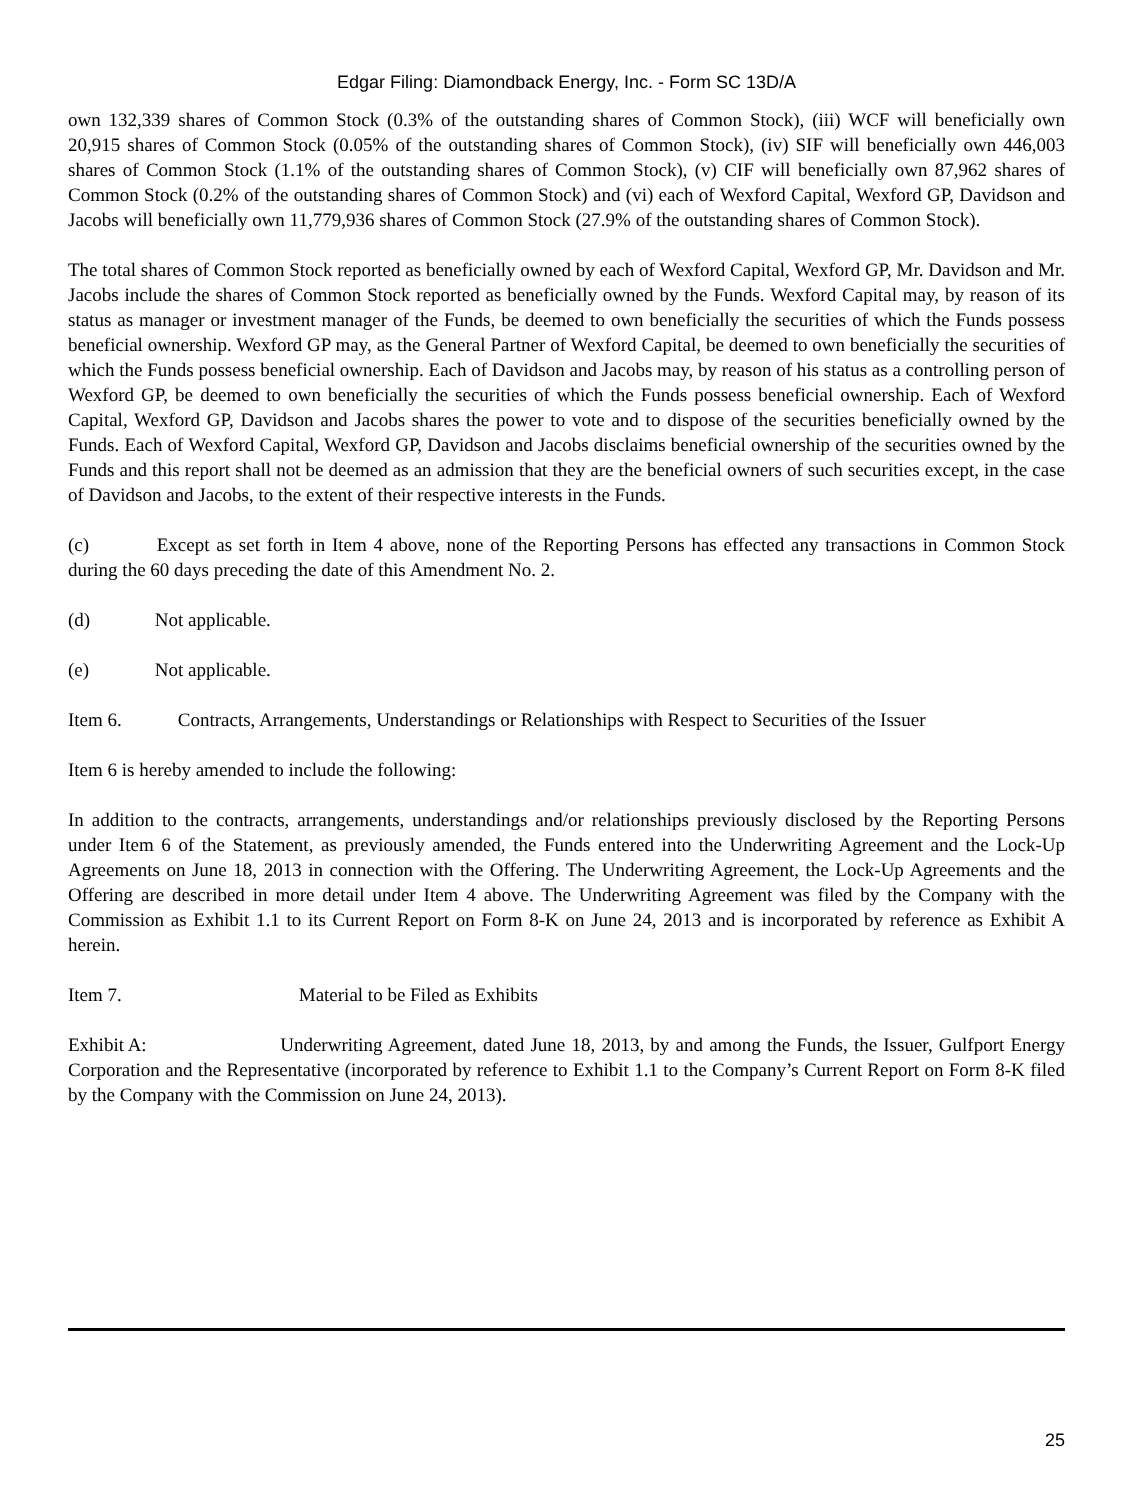Edgar Filing: Diamondback Energy, Inc. - Form SC 13D/A
own 132,339 shares of Common Stock (0.3% of the outstanding shares of Common Stock), (iii) WCF will beneficially own 20,915 shares of Common Stock (0.05% of the outstanding shares of Common Stock), (iv) SIF will beneficially own 446,003 shares of Common Stock (1.1% of the outstanding shares of Common Stock), (v) CIF will beneficially own 87,962 shares of Common Stock (0.2% of the outstanding shares of Common Stock) and (vi) each of Wexford Capital, Wexford GP, Davidson and Jacobs will beneficially own 11,779,936 shares of Common Stock (27.9% of the outstanding shares of Common Stock).
The total shares of Common Stock reported as beneficially owned by each of Wexford Capital, Wexford GP, Mr. Davidson and Mr. Jacobs include the shares of Common Stock reported as beneficially owned by the Funds. Wexford Capital may, by reason of its status as manager or investment manager of the Funds, be deemed to own beneficially the securities of which the Funds possess beneficial ownership. Wexford GP may, as the General Partner of Wexford Capital, be deemed to own beneficially the securities of which the Funds possess beneficial ownership. Each of Davidson and Jacobs may, by reason of his status as a controlling person of Wexford GP, be deemed to own beneficially the securities of which the Funds possess beneficial ownership. Each of Wexford Capital, Wexford GP, Davidson and Jacobs shares the power to vote and to dispose of the securities beneficially owned by the Funds. Each of Wexford Capital, Wexford GP, Davidson and Jacobs disclaims beneficial ownership of the securities owned by the Funds and this report shall not be deemed as an admission that they are the beneficial owners of such securities except, in the case of Davidson and Jacobs, to the extent of their respective interests in the Funds.
(c) Except as set forth in Item 4 above, none of the Reporting Persons has effected any transactions in Common Stock during the 60 days preceding the date of this Amendment No. 2.
(d) Not applicable.
(e) Not applicable.
Item 6. Contracts, Arrangements, Understandings or Relationships with Respect to Securities of the Issuer
Item 6 is hereby amended to include the following:
In addition to the contracts, arrangements, understandings and/or relationships previously disclosed by the Reporting Persons under Item 6 of the Statement, as previously amended, the Funds entered into the Underwriting Agreement and the Lock-Up Agreements on June 18, 2013 in connection with the Offering. The Underwriting Agreement, the Lock-Up Agreements and the Offering are described in more detail under Item 4 above. The Underwriting Agreement was filed by the Company with the Commission as Exhibit 1.1 to its Current Report on Form 8-K on June 24, 2013 and is incorporated by reference as Exhibit A herein.
Item 7. Material to be Filed as Exhibits
Exhibit A: Underwriting Agreement, dated June 18, 2013, by and among the Funds, the Issuer, Gulfport Energy Corporation and the Representative (incorporated by reference to Exhibit 1.1 to the Company’s Current Report on Form 8-K filed by the Company with the Commission on June 24, 2013).
25